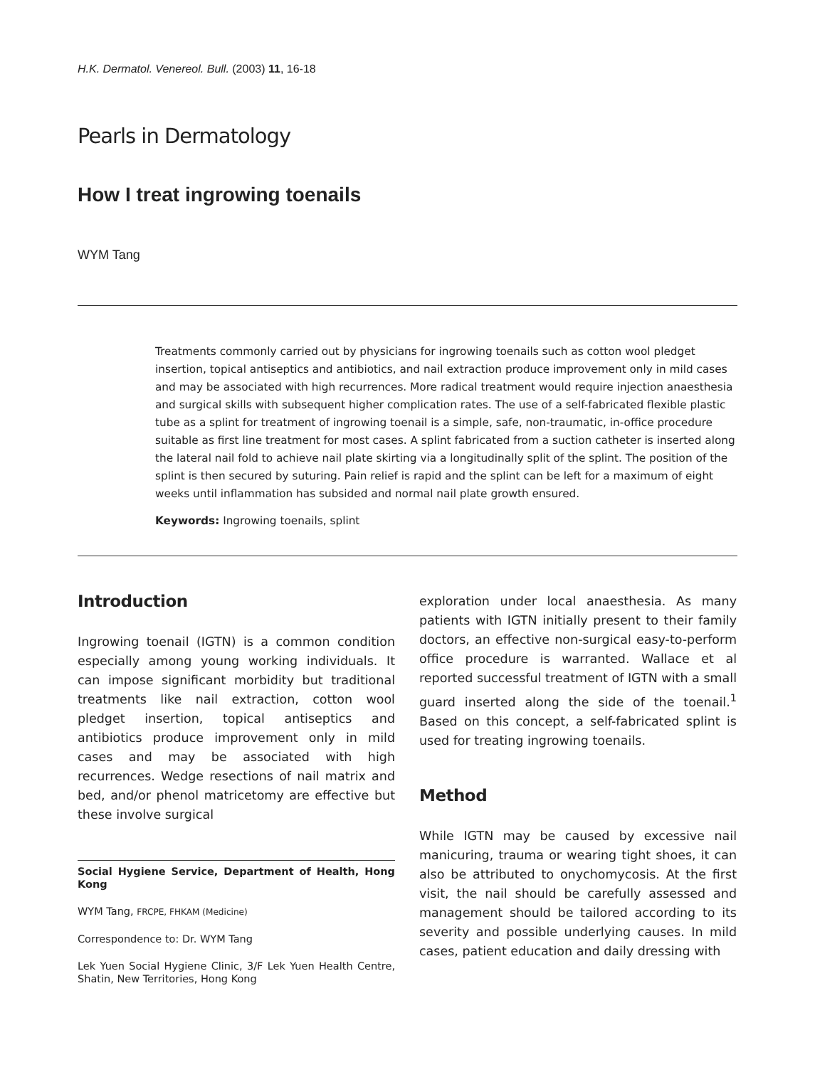H.K. Dermatol. Venereol. Bull. (2003) 11, 16-18
Pearls in Dermatology
How I treat ingrowing toenails
WYM Tang
Treatments commonly carried out by physicians for ingrowing toenails such as cotton wool pledget insertion, topical antiseptics and antibiotics, and nail extraction produce improvement only in mild cases and may be associated with high recurrences. More radical treatment would require injection anaesthesia and surgical skills with subsequent higher complication rates. The use of a self-fabricated flexible plastic tube as a splint for treatment of ingrowing toenail is a simple, safe, non-traumatic, in-office procedure suitable as first line treatment for most cases. A splint fabricated from a suction catheter is inserted along the lateral nail fold to achieve nail plate skirting via a longitudinally split of the splint. The position of the splint is then secured by suturing. Pain relief is rapid and the splint can be left for a maximum of eight weeks until inflammation has subsided and normal nail plate growth ensured.
Keywords: Ingrowing toenails, splint
Introduction
Ingrowing toenail (IGTN) is a common condition especially among young working individuals. It can impose significant morbidity but traditional treatments like nail extraction, cotton wool pledget insertion, topical antiseptics and antibiotics produce improvement only in mild cases and may be associated with high recurrences. Wedge resections of nail matrix and bed, and/or phenol matricetomy are effective but these involve surgical
Social Hygiene Service, Department of Health, Hong Kong
WYM Tang, FRCPE, FHKAM (Medicine)
Correspondence to: Dr. WYM Tang
Lek Yuen Social Hygiene Clinic, 3/F Lek Yuen Health Centre, Shatin, New Territories, Hong Kong
exploration under local anaesthesia. As many patients with IGTN initially present to their family doctors, an effective non-surgical easy-to-perform office procedure is warranted. Wallace et al reported successful treatment of IGTN with a small guard inserted along the side of the toenail.<sup>1</sup> Based on this concept, a self-fabricated splint is used for treating ingrowing toenails.
Method
While IGTN may be caused by excessive nail manicuring, trauma or wearing tight shoes, it can also be attributed to onychomycosis. At the first visit, the nail should be carefully assessed and management should be tailored according to its severity and possible underlying causes. In mild cases, patient education and daily dressing with